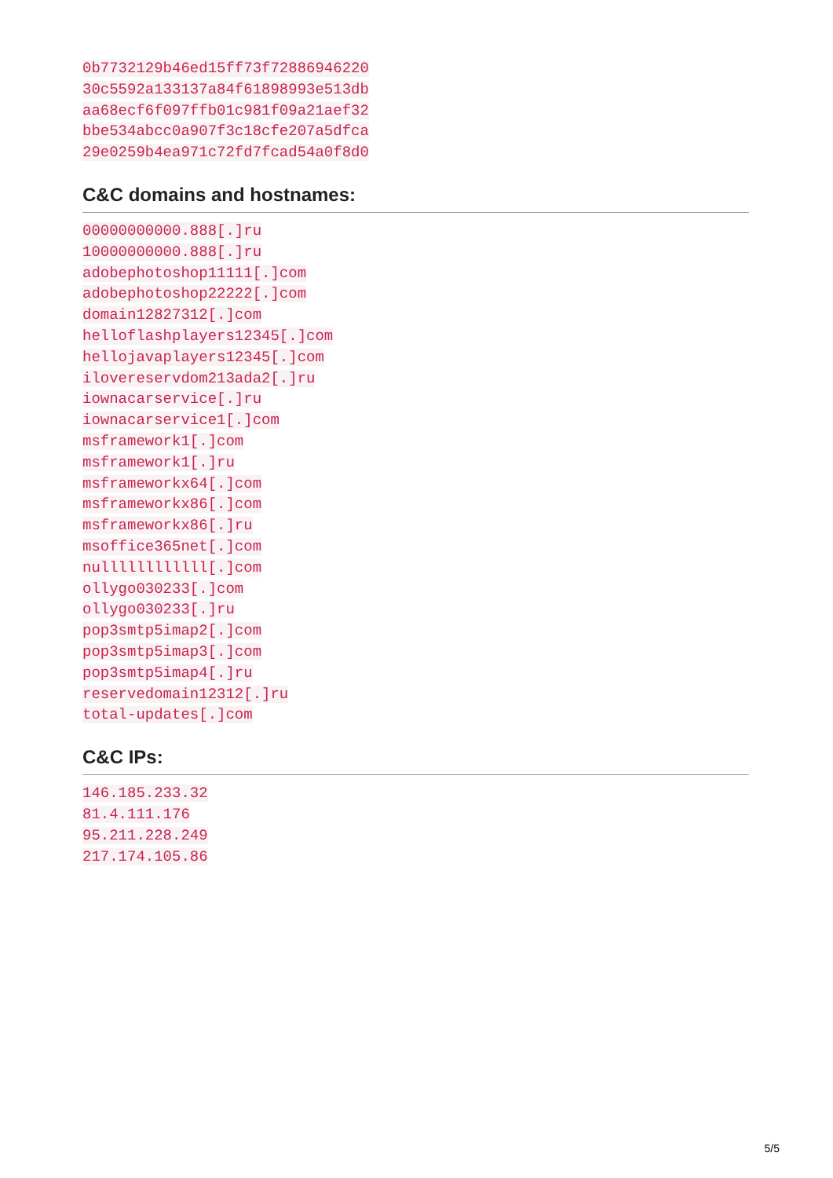0b7732129b46ed15ff73f72886946220
30c5592a133137a84f61898993e513db
aa68ecf6f097ffb01c981f09a21aef32
bbe534abcc0a907f3c18cfe207a5dfca
29e0259b4ea971c72fd7fcad54a0f8d0
C&C domains and hostnames:
00000000000.888[.]ru
10000000000.888[.]ru
adobephotoshop11111[.]com
adobephotoshop22222[.]com
domain12827312[.]com
helloflashplayers12345[.]com
hellojavaplayers12345[.]com
ilovereservdom213ada2[.]ru
iownacarservice[.]ru
iownacarservice1[.]com
msframework1[.]com
msframework1[.]ru
msframeworkx64[.]com
msframeworkx86[.]com
msframeworkx86[.]ru
msoffice365net[.]com
nullllllllllll[.]com
ollygo030233[.]com
ollygo030233[.]ru
pop3smtp5imap2[.]com
pop3smtp5imap3[.]com
pop3smtp5imap4[.]ru
reservedomain12312[.]ru
total-updates[.]com
C&C IPs:
146.185.233.32
81.4.111.176
95.211.228.249
217.174.105.86
5/5